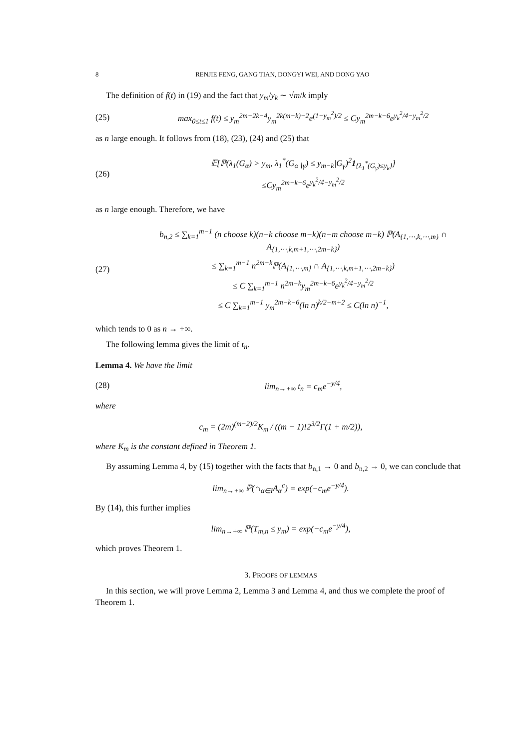8 RENJIE FENG, GANG TIAN, DONGYI WEI, AND DONG YAO
The definition of f(t) in (19) and the fact that y<sub>m</sub>/y<sub>k</sub> ∼ √m/k imply
(25) max<sub>0≤t≤1</sub> f(t) ≤ y<sub>m</sub><sup>2m−2k−4</sup>y<sub>m</sub><sup>2k(m−k)−2</sup>e<sup>(1−y<sub>m</sub><sup>2</sup>)/2</sup> ≤ Cy<sub>m</sub><sup>2m−k−6</sup>e<sup>y<sub>k</sub><sup>2</sup>/4−y<sub>m</sub><sup>2</sup>/2</sup>
as n large enough. It follows from (18), (23), (24) and (25) that
(26)
𝔼[ℙ(λ<sub>1</sub>(G<sub>α</sub>) > y<sub>m</sub>, λ<sub>1</sub><sup>*</sup>(G<sub>α∖γ</sub>) ≤ y<sub>m−k</sub>|G<sub>γ</sub>)<sup>2</sup>1<sub>{λ<sub>1</sub><sup>*</sup>(G<sub>γ</sub>)≤y<sub>k</sub>}</sub>]
≤Cy<sub>m</sub><sup>2m−k−6</sup>e<sup>y<sub>k</sub><sup>2</sup>/4−y<sub>m</sub><sup>2</sup>/2</sup>
as n large enough. Therefore, we have
(27)
b<sub>n,2</sub> ≤ ∑<sub>k=1</sub><sup>m−1</sup> (n choose k)(n−k choose m−k)(n−m choose m−k) ℙ(A<sub>{1,⋯,k,⋯,m}</sub> ∩ A<sub>{1,⋯,k,m+1,⋯,2m−k}</sub>)
≤ ∑<sub>k=1</sub><sup>m−1</sup> n<sup>2m−k</sup>ℙ(A<sub>{1,⋯,m}</sub> ∩ A<sub>{1,⋯,k,m+1,⋯,2m−k}</sub>)
≤ C ∑<sub>k=1</sub><sup>m−1</sup> n<sup>2m−k</sup>y<sub>m</sub><sup>2m−k−6</sup>e<sup>y<sub>k</sub><sup>2</sup>/4−y<sub>m</sub><sup>2</sup>/2</sup>
≤ C ∑<sub>k=1</sub><sup>m−1</sup> y<sub>m</sub><sup>2m−k−6</sup>(ln n)<sup>k/2−m+2</sup> ≤ C(ln n)<sup>−1</sup>,
which tends to 0 as n → +∞.
The following lemma gives the limit of t<sub>n</sub>.
Lemma 4. We have the limit
(28) lim<sub>n→+∞</sub> t<sub>n</sub> = c<sub>m</sub>e<sup>−y/4</sup>,
where
c<sub>m</sub> = (2m)<sup>(m−2)/2</sup>K<sub>m</sub> / ((m − 1)!2<sup>3/2</sup>Γ(1 + m/2)),
where K<sub>m</sub> is the constant defined in Theorem 1.
By assuming Lemma 4, by (15) together with the facts that b<sub>n,1</sub> → 0 and b<sub>n,2</sub> → 0, we can conclude that
lim<sub>n→+∞</sub> ℙ(∩<sub>α∈I</sub>A<sub>α</sub><sup>c</sup>) = exp(−c<sub>m</sub>e<sup>−y/4</sup>).
By (14), this further implies
lim<sub>n→+∞</sub> ℙ(T<sub>m,n</sub> ≤ y<sub>m</sub>) = exp(−c<sub>m</sub>e<sup>−y/4</sup>),
which proves Theorem 1.
3. PROOFS OF LEMMAS
In this section, we will prove Lemma 2, Lemma 3 and Lemma 4, and thus we complete the proof of Theorem 1.